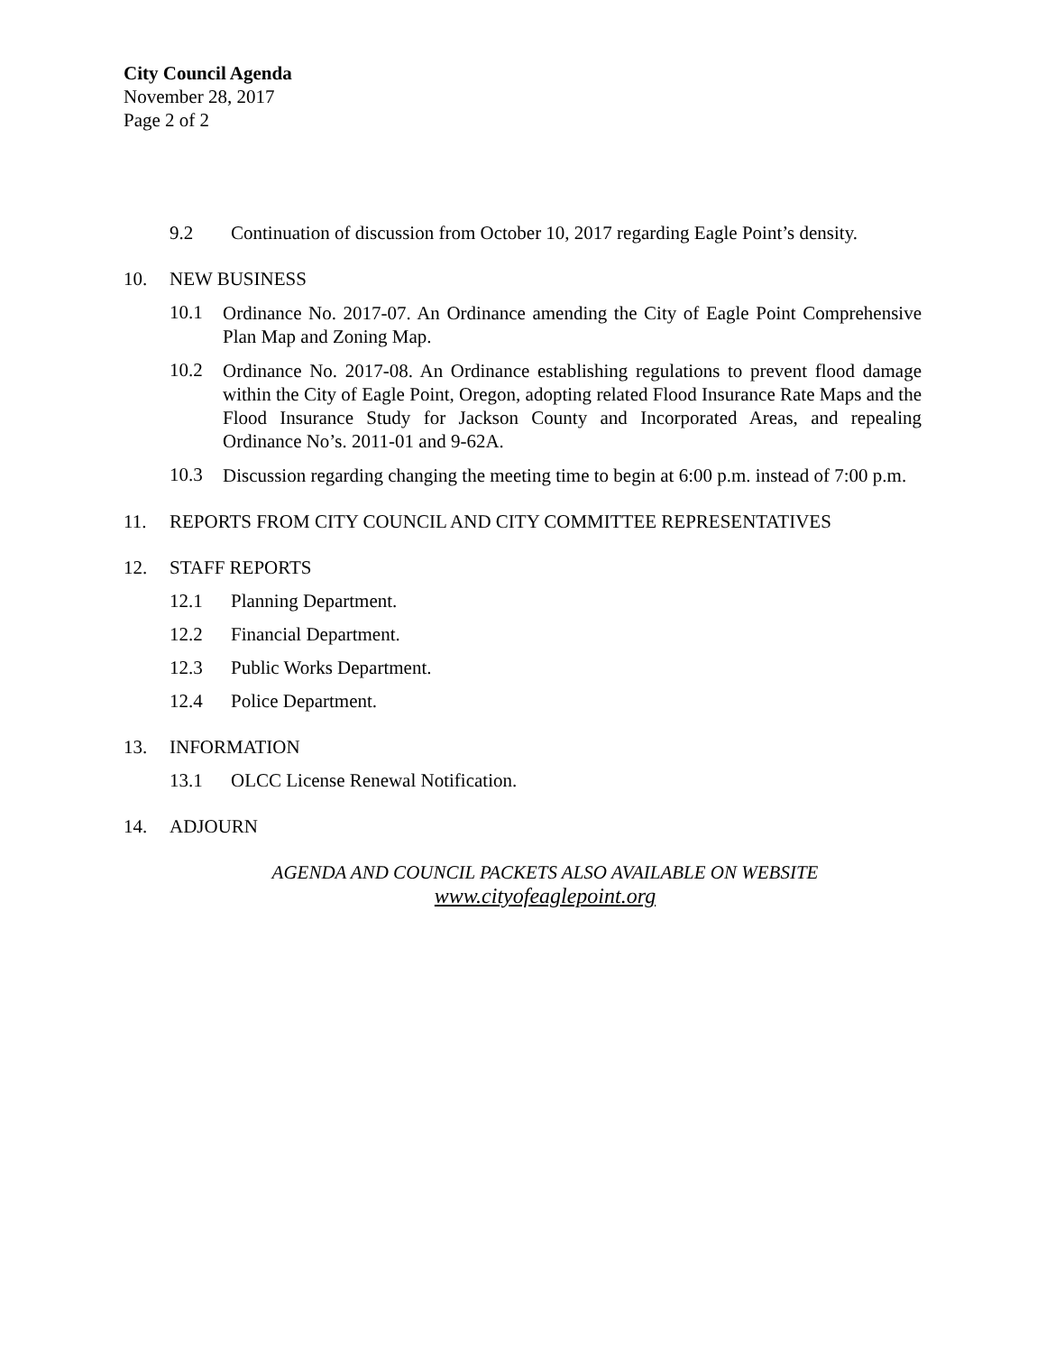City Council Agenda
November 28, 2017
Page 2 of 2
9.2 Continuation of discussion from October 10, 2017 regarding Eagle Point’s density.
10. NEW BUSINESS
10.1 Ordinance No. 2017-07. An Ordinance amending the City of Eagle Point Comprehensive Plan Map and Zoning Map.
10.2 Ordinance No. 2017-08. An Ordinance establishing regulations to prevent flood damage within the City of Eagle Point, Oregon, adopting related Flood Insurance Rate Maps and the Flood Insurance Study for Jackson County and Incorporated Areas, and repealing Ordinance No’s. 2011-01 and 9-62A.
10.3 Discussion regarding changing the meeting time to begin at 6:00 p.m. instead of 7:00 p.m.
11. REPORTS FROM CITY COUNCIL AND CITY COMMITTEE REPRESENTATIVES
12. STAFF REPORTS
12.1 Planning Department.
12.2 Financial Department.
12.3 Public Works Department.
12.4 Police Department.
13. INFORMATION
13.1 OLCC License Renewal Notification.
14. ADJOURN
AGENDA AND COUNCIL PACKETS ALSO AVAILABLE ON WEBSITE
www.cityofeaglepoint.org